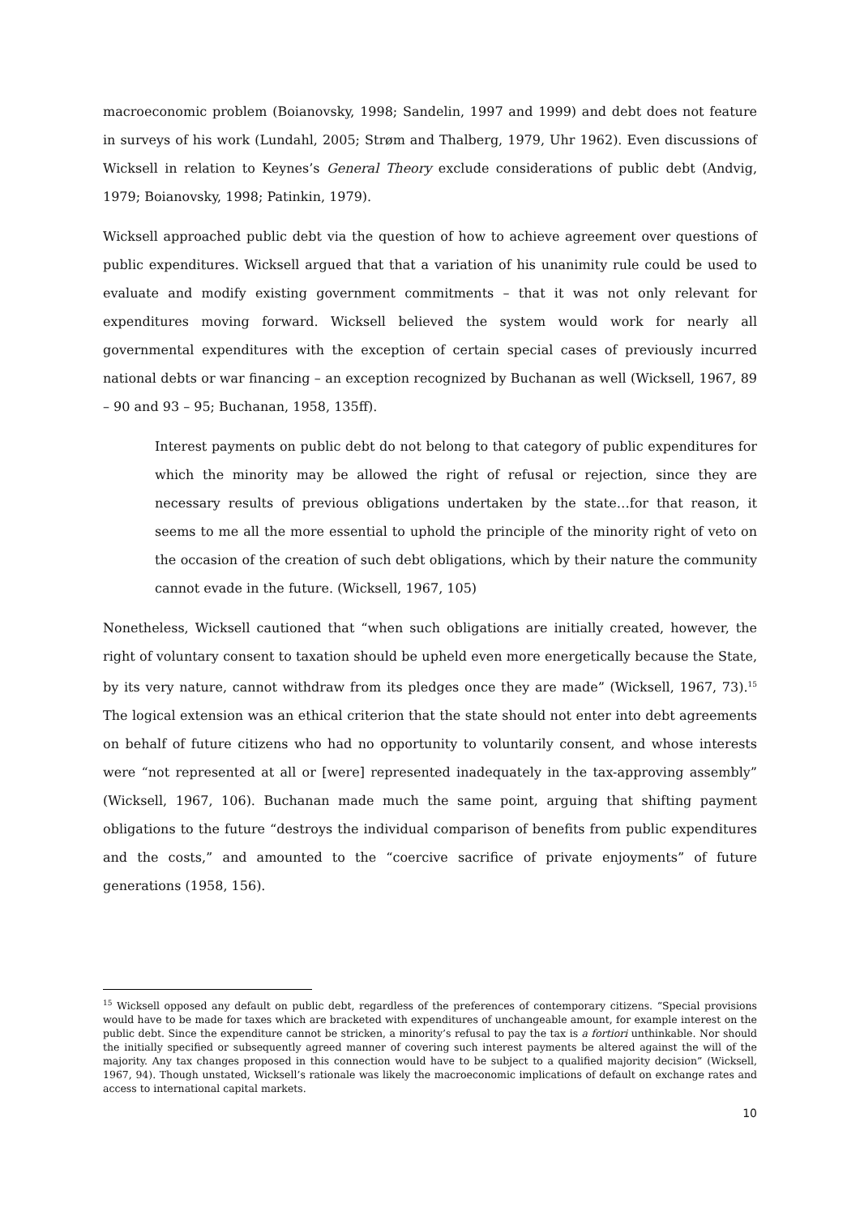macroeconomic problem (Boianovsky, 1998; Sandelin, 1997 and 1999) and debt does not feature in surveys of his work (Lundahl, 2005; Strøm and Thalberg, 1979, Uhr 1962). Even discussions of Wicksell in relation to Keynes’s General Theory exclude considerations of public debt (Andvig, 1979; Boianovsky, 1998; Patinkin, 1979).
Wicksell approached public debt via the question of how to achieve agreement over questions of public expenditures. Wicksell argued that that a variation of his unanimity rule could be used to evaluate and modify existing government commitments – that it was not only relevant for expenditures moving forward. Wicksell believed the system would work for nearly all governmental expenditures with the exception of certain special cases of previously incurred national debts or war financing – an exception recognized by Buchanan as well (Wicksell, 1967, 89 – 90 and 93 – 95; Buchanan, 1958, 135ff).
Interest payments on public debt do not belong to that category of public expenditures for which the minority may be allowed the right of refusal or rejection, since they are necessary results of previous obligations undertaken by the state…for that reason, it seems to me all the more essential to uphold the principle of the minority right of veto on the occasion of the creation of such debt obligations, which by their nature the community cannot evade in the future. (Wicksell, 1967, 105)
Nonetheless, Wicksell cautioned that “when such obligations are initially created, however, the right of voluntary consent to taxation should be upheld even more energetically because the State, by its very nature, cannot withdraw from its pledges once they are made” (Wicksell, 1967, 73).<sup>15</sup> The logical extension was an ethical criterion that the state should not enter into debt agreements on behalf of future citizens who had no opportunity to voluntarily consent, and whose interests were “not represented at all or [were] represented inadequately in the tax-approving assembly” (Wicksell, 1967, 106). Buchanan made much the same point, arguing that shifting payment obligations to the future “destroys the individual comparison of benefits from public expenditures and the costs,” and amounted to the “coercive sacrifice of private enjoyments” of future generations (1958, 156).
<sup>15</sup> Wicksell opposed any default on public debt, regardless of the preferences of contemporary citizens. “Special provisions would have to be made for taxes which are bracketed with expenditures of unchangeable amount, for example interest on the public debt. Since the expenditure cannot be stricken, a minority’s refusal to pay the tax is a fortiori unthinkable. Nor should the initially specified or subsequently agreed manner of covering such interest payments be altered against the will of the majority. Any tax changes proposed in this connection would have to be subject to a qualified majority decision” (Wicksell, 1967, 94). Though unstated, Wicksell’s rationale was likely the macroeconomic implications of default on exchange rates and access to international capital markets.
10